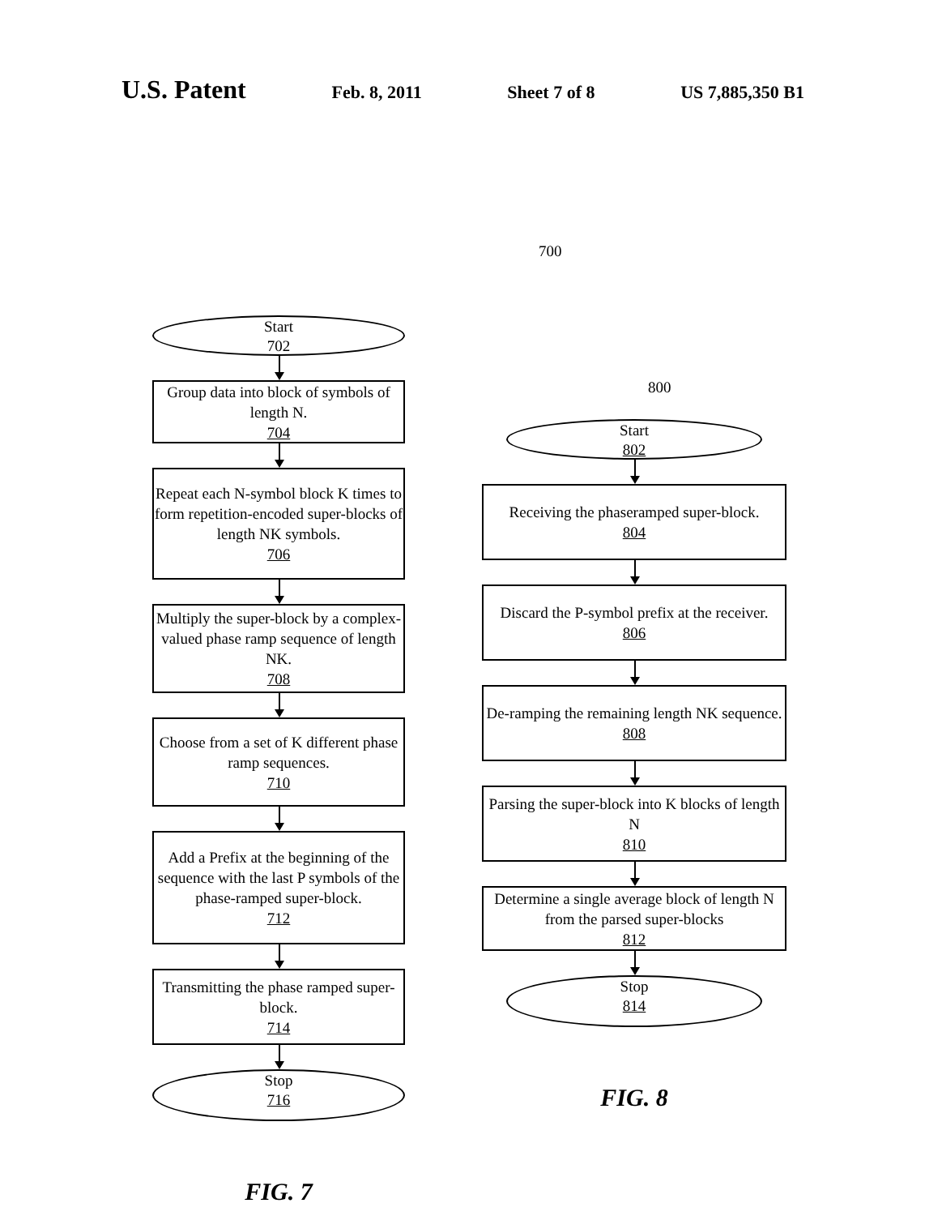U.S. Patent Feb. 8, 2011 Sheet 7 of 8 US 7,885,350 B1
700
Start
702
Group data into block of symbols of length N.
704
Repeat each N-symbol block K times to form repetition-encoded super-blocks of length NK symbols.
706
Multiply the super-block by a complex-valued phase ramp sequence of length NK.
708
Choose from a set of K different phase ramp sequences.
710
Add a Prefix at the beginning of the sequence with the last P symbols of the phase-ramped super-block.
712
Transmitting the phase ramped super-block.
714
Stop
716
FIG. 7
800
Start
802
Receiving the phaseramped super-block.
804
Discard the P-symbol prefix at the receiver.
806
De-ramping the remaining length NK sequence.
808
Parsing the super-block into K blocks of length N
810
Determine a single average block of length N from the parsed super-blocks
812
Stop
814
FIG. 8